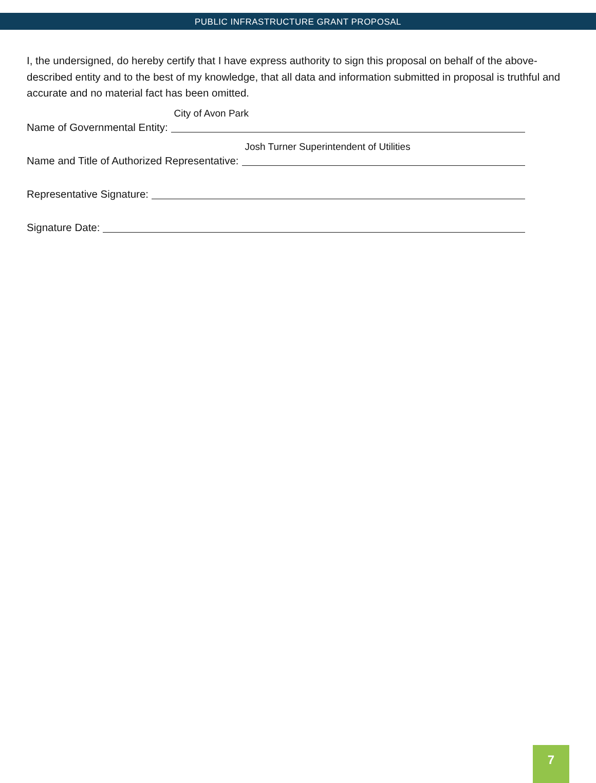PUBLIC INFRASTRUCTURE GRANT PROPOSAL
I, the undersigned, do hereby certify that I have express authority to sign this proposal on behalf of the above-described entity and to the best of my knowledge, that all data and information submitted in proposal is truthful and accurate and no material fact has been omitted.
Name of Governmental Entity:
City of Avon Park
Name and Title of Authorized Representative:
Josh Turner Superintendent of Utilities
Representative Signature:
Signature Date:
7